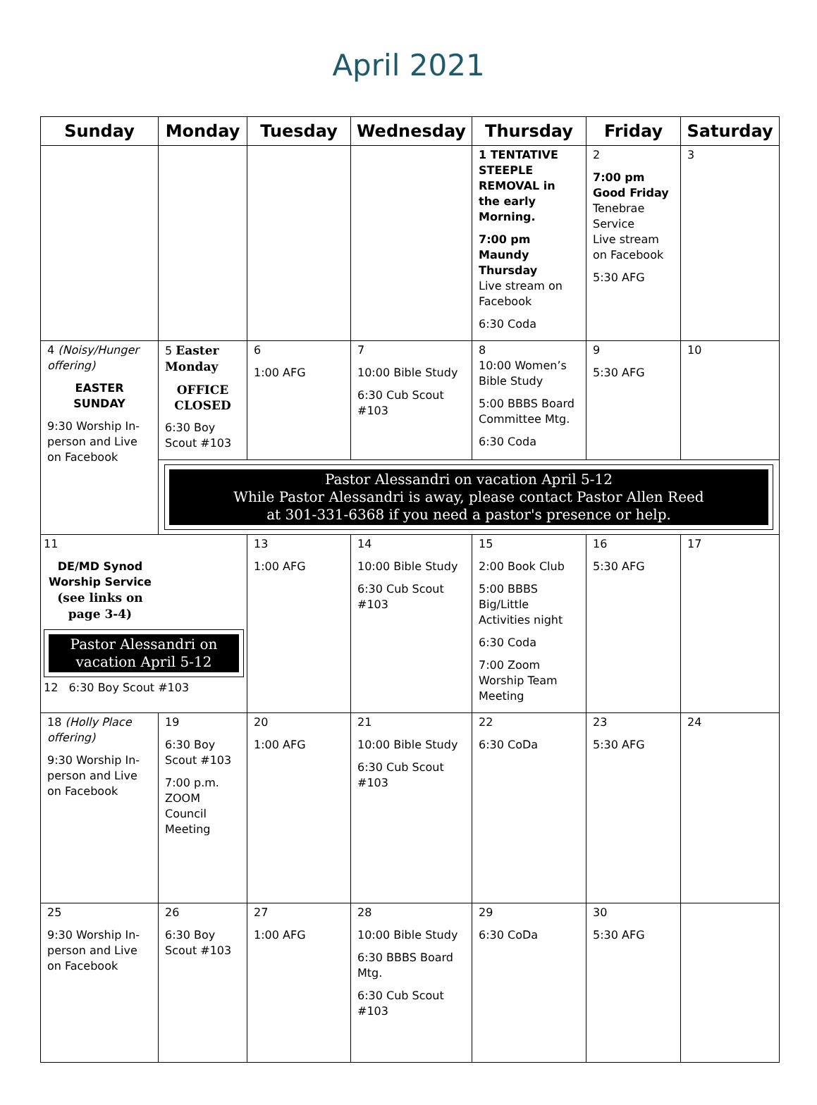April 2021
| Sunday | Monday | Tuesday | Wednesday | Thursday | Friday | Saturday |
| --- | --- | --- | --- | --- | --- | --- |
| | | | | 1 TENTATIVE STEEPLE REMOVAL in the early Morning. 7:00 pm Maundy Thursday Live stream on Facebook 6:30 Coda | 2 7:00 pm Good Friday Tenebrae Service Live stream on Facebook 5:30 AFG | 3 |
| 4 (Noisy/Hunger offering) EASTER SUNDAY 9:30 Worship In-person and Live on Facebook | 5 Easter Monday OFFICE CLOSED 6:30 Boy Scout #103 | 6 1:00 AFG | 7 10:00 Bible Study 6:30 Cub Scout #103 | 8 10:00 Women’s Bible Study 5:00 BBBS Board Committee Mtg. 6:30 Coda | 9 5:30 AFG | 10 |
| | Pastor Alessandri on vacation April 5-12 While Pastor Alessandri is away, please contact Pastor Allen Reed at 301-331-6368 if you need a pastor's presence or help. | | | | | |
| 11 DE/MD Synod Worship Service (see links on page 3-4) Pastor Alessandri on vacation April 5-12 12 6:30 Boy Scout #103 | | 13 1:00 AFG | 14 10:00 Bible Study 6:30 Cub Scout #103 | 15 2:00 Book Club 5:00 BBBS Big/Little Activities night 6:30 Coda 7:00 Zoom Worship Team Meeting | 16 5:30 AFG | 17 |
| 18 (Holly Place offering) 9:30 Worship In-person and Live on Facebook | 19 6:30 Boy Scout #103 7:00 p.m. ZOOM Council Meeting | 20 1:00 AFG | 21 10:00 Bible Study 6:30 Cub Scout #103 | 22 6:30 CoDa | 23 5:30 AFG | 24 |
| 25 9:30 Worship In-person and Live on Facebook | 26 6:30 Boy Scout #103 | 27 1:00 AFG | 28 10:00 Bible Study 6:30 BBBS Board Mtg. 6:30 Cub Scout #103 | 29 6:30 CoDa | 30 5:30 AFG | |